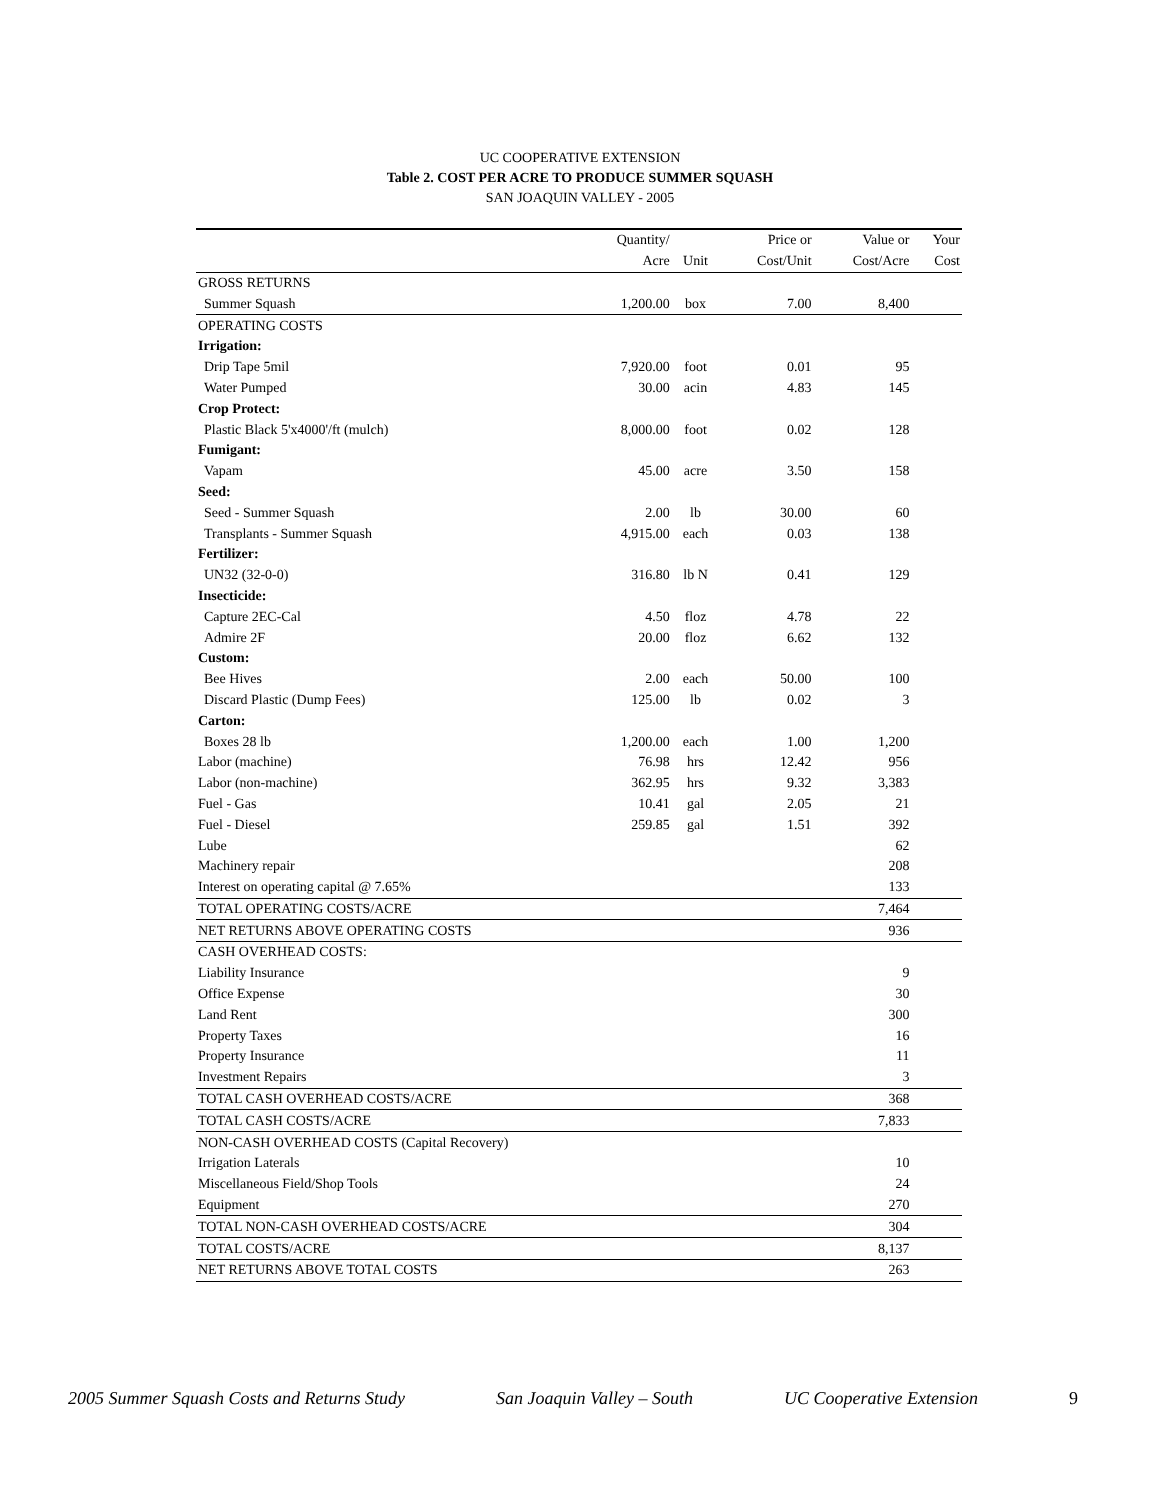UC COOPERATIVE EXTENSION
Table 2. COST PER ACRE TO PRODUCE SUMMER SQUASH
SAN JOAQUIN VALLEY - 2005
| | Quantity/ | | Price or | Value or | Your |
| --- | --- | --- | --- | --- | --- |
| | Acre | Unit | Cost/Unit | Cost/Acre | Cost |
| GROSS RETURNS | | | | | |
| Summer Squash | 1,200.00 | box | 7.00 | 8,400 | |
| OPERATING COSTS | | | | | |
| Irrigation: | | | | | |
| Drip Tape 5mil | 7,920.00 | foot | 0.01 | 95 | |
| Water Pumped | 30.00 | acin | 4.83 | 145 | |
| Crop Protect: | | | | | |
| Plastic Black 5'x4000'/ft (mulch) | 8,000.00 | foot | 0.02 | 128 | |
| Fumigant: | | | | | |
| Vapam | 45.00 | acre | 3.50 | 158 | |
| Seed: | | | | | |
| Seed - Summer Squash | 2.00 | lb | 30.00 | 60 | |
| Transplants - Summer Squash | 4,915.00 | each | 0.03 | 138 | |
| Fertilizer: | | | | | |
| UN32 (32-0-0) | 316.80 | lb N | 0.41 | 129 | |
| Insecticide: | | | | | |
| Capture 2EC-Cal | 4.50 | floz | 4.78 | 22 | |
| Admire 2F | 20.00 | floz | 6.62 | 132 | |
| Custom: | | | | | |
| Bee Hives | 2.00 | each | 50.00 | 100 | |
| Discard Plastic (Dump Fees) | 125.00 | lb | 0.02 | 3 | |
| Carton: | | | | | |
| Boxes 28 lb | 1,200.00 | each | 1.00 | 1,200 | |
| Labor (machine) | 76.98 | hrs | 12.42 | 956 | |
| Labor (non-machine) | 362.95 | hrs | 9.32 | 3,383 | |
| Fuel - Gas | 10.41 | gal | 2.05 | 21 | |
| Fuel - Diesel | 259.85 | gal | 1.51 | 392 | |
| Lube | | | | 62 | |
| Machinery repair | | | | 208 | |
| Interest on operating capital @ 7.65% | | | | 133 | |
| TOTAL OPERATING COSTS/ACRE | | | | 7,464 | |
| NET RETURNS ABOVE OPERATING COSTS | | | | 936 | |
| CASH OVERHEAD COSTS: | | | | | |
| Liability Insurance | | | | 9 | |
| Office Expense | | | | 30 | |
| Land Rent | | | | 300 | |
| Property Taxes | | | | 16 | |
| Property Insurance | | | | 11 | |
| Investment Repairs | | | | 3 | |
| TOTAL CASH OVERHEAD COSTS/ACRE | | | | 368 | |
| TOTAL CASH COSTS/ACRE | | | | 7,833 | |
| NON-CASH OVERHEAD COSTS (Capital Recovery) | | | | | |
| Irrigation Laterals | | | | 10 | |
| Miscellaneous Field/Shop Tools | | | | 24 | |
| Equipment | | | | 270 | |
| TOTAL NON-CASH OVERHEAD COSTS/ACRE | | | | 304 | |
| TOTAL COSTS/ACRE | | | | 8,137 | |
| NET RETURNS ABOVE TOTAL COSTS | | | | 263 | |
2005 Summer Squash Costs and Returns Study San Joaquin Valley – South UC Cooperative Extension 9